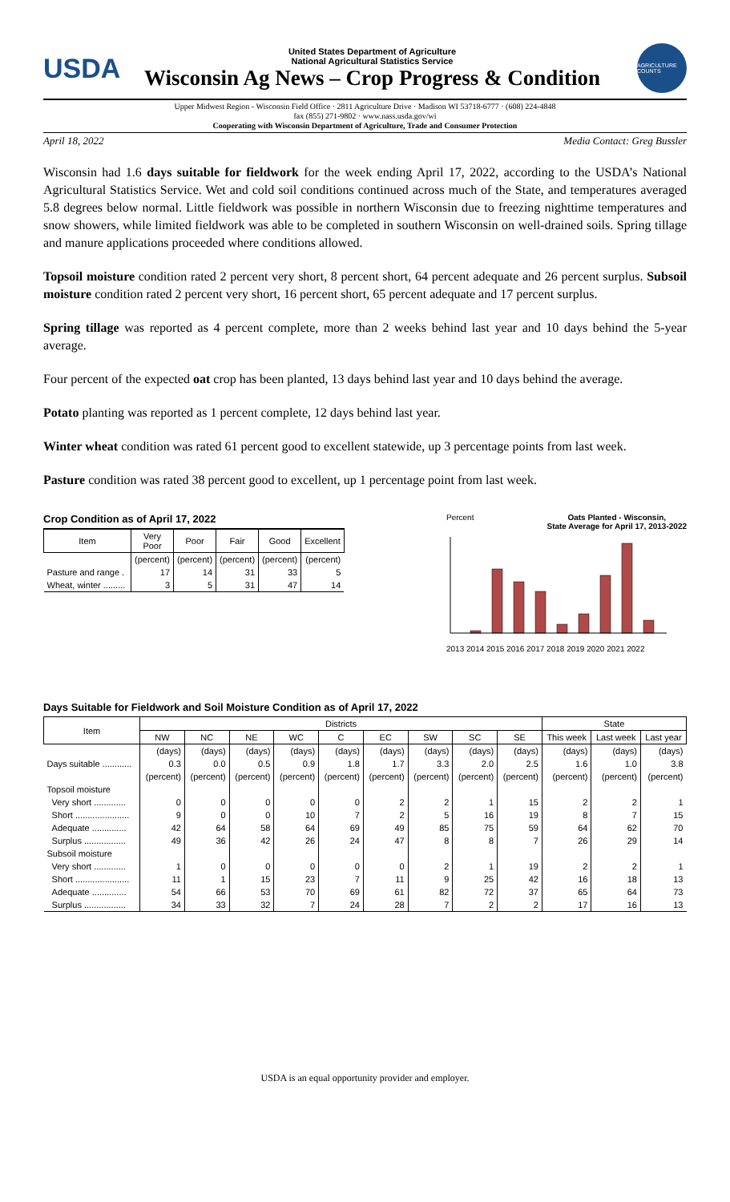USDA
United States Department of Agriculture
National Agricultural Statistics Service
Wisconsin Ag News – Crop Progress & Condition
AGRICULTURE COUNTS
Upper Midwest Region - Wisconsin Field Office · 2811 Agriculture Drive · Madison WI 53718-6777 · (608) 224-4848
fax (855) 271-9802 · www.nass.usda.gov/wi
Cooperating with Wisconsin Department of Agriculture, Trade and Consumer Protection
April 18, 2022 Media Contact: Greg Bussler
Wisconsin had 1.6 days suitable for fieldwork for the week ending April 17, 2022, according to the USDA’s National Agricultural Statistics Service. Wet and cold soil conditions continued across much of the State, and temperatures averaged 5.8 degrees below normal. Little fieldwork was possible in northern Wisconsin due to freezing nighttime temperatures and snow showers, while limited fieldwork was able to be completed in southern Wisconsin on well-drained soils. Spring tillage and manure applications proceeded where conditions allowed.
Topsoil moisture condition rated 2 percent very short, 8 percent short, 64 percent adequate and 26 percent surplus. Subsoil moisture condition rated 2 percent very short, 16 percent short, 65 percent adequate and 17 percent surplus.
Spring tillage was reported as 4 percent complete, more than 2 weeks behind last year and 10 days behind the 5-year average.
Four percent of the expected oat crop has been planted, 13 days behind last year and 10 days behind the average.
Potato planting was reported as 1 percent complete, 12 days behind last year.
Winter wheat condition was rated 61 percent good to excellent statewide, up 3 percentage points from last week.
Pasture condition was rated 38 percent good to excellent, up 1 percentage point from last week.
Crop Condition as of April 17, 2022
| Item | Very Poor | Poor | Fair | Good | Excellent |
| --- | --- | --- | --- | --- | --- |
| | (percent) | (percent) | (percent) | (percent) | (percent) |
| Pasture and range . | 17 | 14 | 31 | 33 | 5 |
| Wheat, winter ......... | 3 | 5 | 31 | 47 | 14 |
Percent Oats Planted - Wisconsin,
State Average for April 17, 2013-2022
2013 2014 2015 2016 2017 2018 2019 2020 2021 2022
Days Suitable for Fieldwork and Soil Moisture Condition as of April 17, 2022
| Item | Districts | | | | | | | | | State | | |
| --- | --- | --- | --- | --- | --- | --- | --- | --- | --- | --- | --- | --- |
| | NW | NC | NE | WC | C | EC | SW | SC | SE | This week | Last week | Last year |
| | (days) | (days) | (days) | (days) | (days) | (days) | (days) | (days) | (days) | (days) | (days) | (days) |
| Days suitable ............ | 0.3 | 0.0 | 0.5 | 0.9 | 1.8 | 1.7 | 3.3 | 2.0 | 2.5 | 1.6 | 1.0 | 3.8 |
| | (percent) | (percent) | (percent) | (percent) | (percent) | (percent) | (percent) | (percent) | (percent) | (percent) | (percent) | (percent) |
| Topsoil moisture | | | | | | | | | | | | |
| Very short ............. | 0 | 0 | 0 | 0 | 0 | 2 | 2 | 1 | 15 | 2 | 2 | 1 |
| Short ...................... | 9 | 0 | 0 | 10 | 7 | 2 | 5 | 16 | 19 | 8 | 7 | 15 |
| Adequate .............. | 42 | 64 | 58 | 64 | 69 | 49 | 85 | 75 | 59 | 64 | 62 | 70 |
| Surplus ................. | 49 | 36 | 42 | 26 | 24 | 47 | 8 | 8 | 7 | 26 | 29 | 14 |
| Subsoil moisture | | | | | | | | | | | | |
| Very short ............. | 1 | 0 | 0 | 0 | 0 | 0 | 2 | 1 | 19 | 2 | 2 | 1 |
| Short ...................... | 11 | 1 | 15 | 23 | 7 | 11 | 9 | 25 | 42 | 16 | 18 | 13 |
| Adequate .............. | 54 | 66 | 53 | 70 | 69 | 61 | 82 | 72 | 37 | 65 | 64 | 73 |
| Surplus ................. | 34 | 33 | 32 | 7 | 24 | 28 | 7 | 2 | 2 | 17 | 16 | 13 |
USDA is an equal opportunity provider and employer.